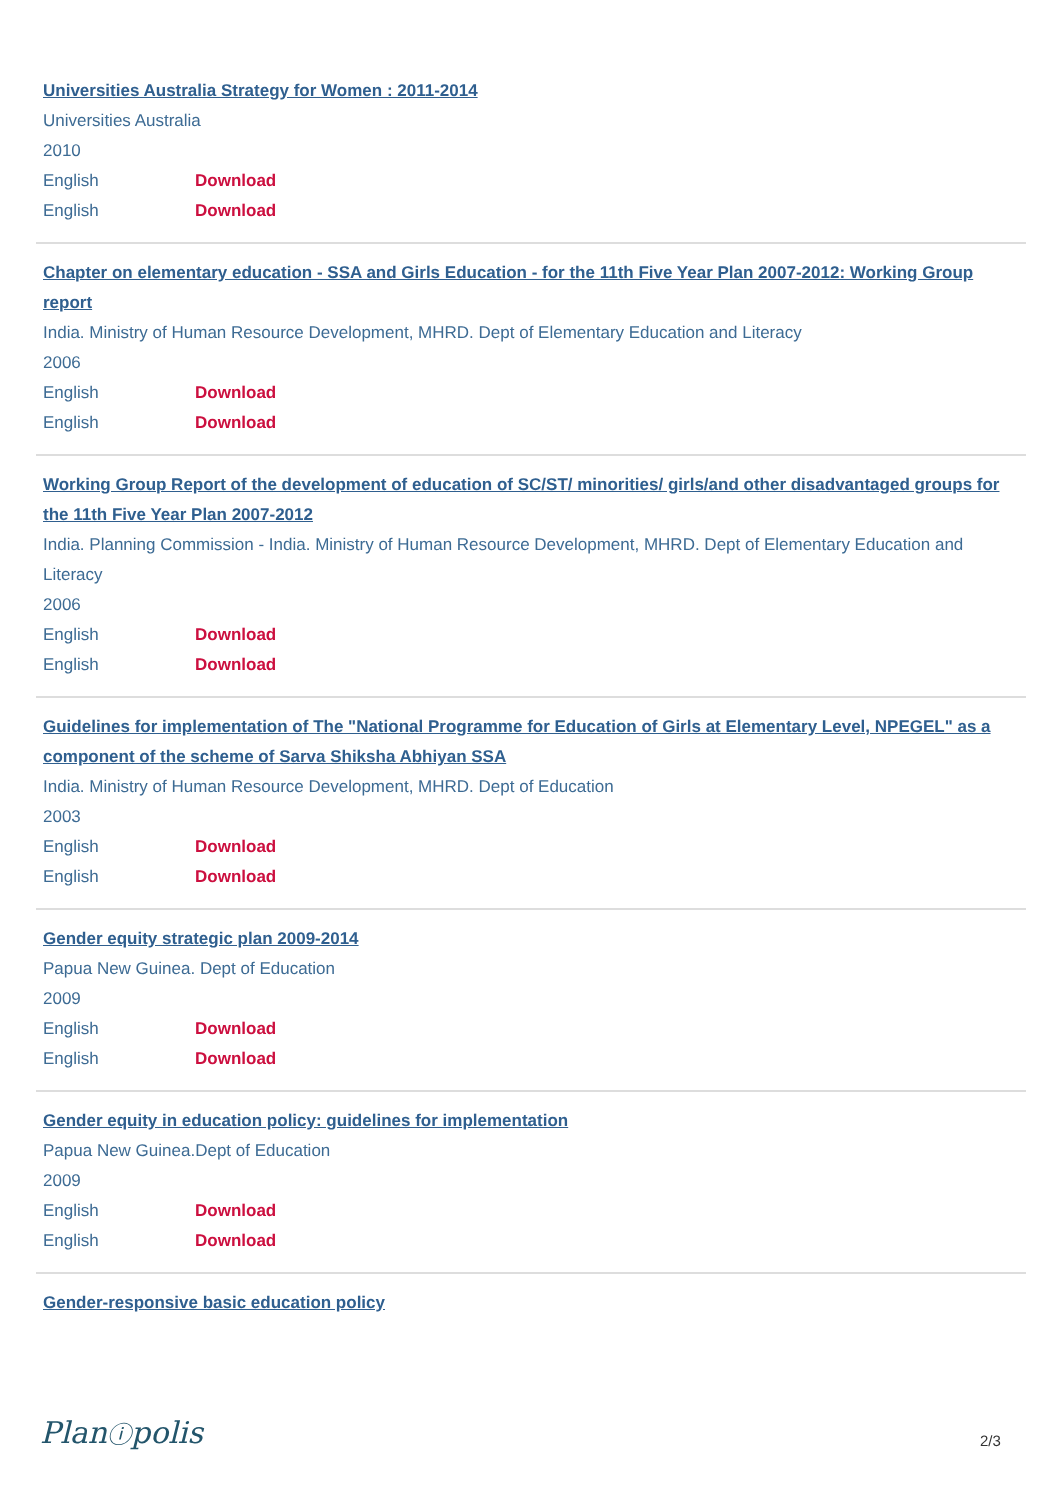Universities Australia Strategy for Women : 2011-2014
Universities Australia
2010
English Download
English Download
Chapter on elementary education - SSA and Girls Education - for the 11th Five Year Plan 2007-2012: Working Group report
India. Ministry of Human Resource Development, MHRD. Dept of Elementary Education and Literacy
2006
English Download
English Download
Working Group Report of the development of education of SC/ST/ minorities/ girls/and other disadvantaged groups for the 11th Five Year Plan 2007-2012
India. Planning Commission - India. Ministry of Human Resource Development, MHRD. Dept of Elementary Education and Literacy
2006
English Download
English Download
Guidelines for implementation of The "National Programme for Education of Girls at Elementary Level, NPEGEL" as a component of the scheme of Sarva Shiksha Abhiyan SSA
India. Ministry of Human Resource Development, MHRD. Dept of Education
2003
English Download
English Download
Gender equity strategic plan 2009-2014
Papua New Guinea. Dept of Education
2009
English Download
English Download
Gender equity in education policy: guidelines for implementation
Papua New Guinea.Dept of Education
2009
English Download
English Download
Gender-responsive basic education policy
Planⓘpolis 2/3